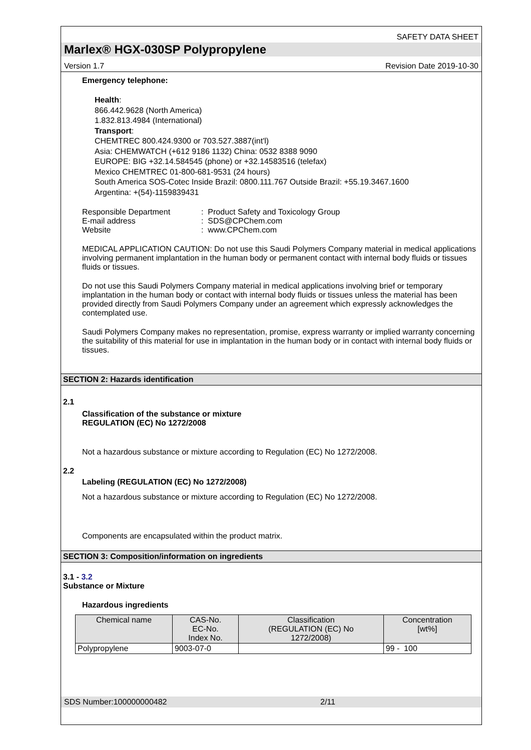SAFETY DATA SHEET
Marlex® HGX-030SP Polypropylene
Version 1.7 Revision Date 2019-10-30
Emergency telephone:
Health:
866.442.9628 (North America)
1.832.813.4984 (International)
Transport:
CHEMTREC 800.424.9300 or 703.527.3887(int'l)
Asia: CHEMWATCH (+612 9186 1132) China: 0532 8388 9090
EUROPE: BIG +32.14.584545 (phone) or +32.14583516 (telefax)
Mexico CHEMTREC 01-800-681-9531 (24 hours)
South America SOS-Cotec Inside Brazil: 0800.111.767 Outside Brazil: +55.19.3467.1600
Argentina: +(54)-1159839431
| Responsible Department | : Product Safety and Toxicology Group |
| E-mail address | : SDS@CPChem.com |
| Website | : www.CPChem.com |
MEDICAL APPLICATION CAUTION: Do not use this Saudi Polymers Company material in medical applications involving permanent implantation in the human body or permanent contact with internal body fluids or tissues fluids or tissues.
Do not use this Saudi Polymers Company material in medical applications involving brief or temporary implantation in the human body or contact with internal body fluids or tissues unless the material has been provided directly from Saudi Polymers Company under an agreement which expressly acknowledges the contemplated use.
Saudi Polymers Company makes no representation, promise, express warranty or implied warranty concerning the suitability of this material for use in implantation in the human body or in contact with internal body fluids or tissues.
SECTION 2: Hazards identification
2.1
Classification of the substance or mixture
REGULATION (EC) No 1272/2008
Not a hazardous substance or mixture according to Regulation (EC) No 1272/2008.
2.2
Labeling (REGULATION (EC) No 1272/2008)
Not a hazardous substance or mixture according to Regulation (EC) No 1272/2008.
Components are encapsulated within the product matrix.
SECTION 3: Composition/information on ingredients
3.1 - 3.2
Substance or Mixture
Hazardous ingredients
| Chemical name | CAS-No. EC-No. Index No. | Classification (REGULATION (EC) No 1272/2008) | Concentration [wt%] |
| --- | --- | --- | --- |
| Polypropylene | 9003-07-0 | | 99 - 100 |
SDS Number:100000000482 2/11